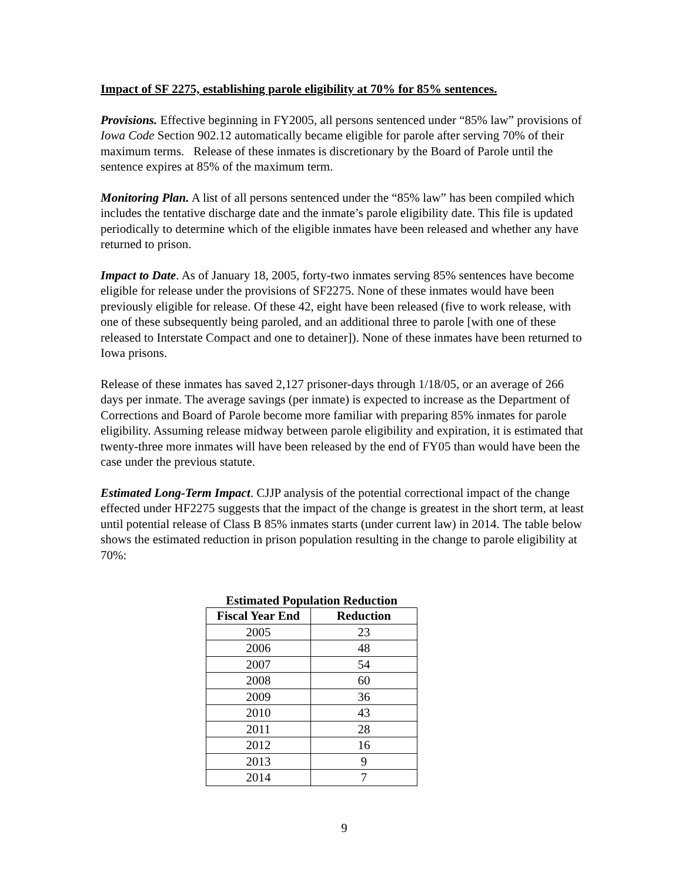Impact of SF 2275, establishing parole eligibility at 70% for 85% sentences.
Provisions. Effective beginning in FY2005, all persons sentenced under “85% law” provisions of Iowa Code Section 902.12 automatically became eligible for parole after serving 70% of their maximum terms. Release of these inmates is discretionary by the Board of Parole until the sentence expires at 85% of the maximum term.
Monitoring Plan. A list of all persons sentenced under the “85% law” has been compiled which includes the tentative discharge date and the inmate’s parole eligibility date. This file is updated periodically to determine which of the eligible inmates have been released and whether any have returned to prison.
Impact to Date. As of January 18, 2005, forty-two inmates serving 85% sentences have become eligible for release under the provisions of SF2275. None of these inmates would have been previously eligible for release. Of these 42, eight have been released (five to work release, with one of these subsequently being paroled, and an additional three to parole [with one of these released to Interstate Compact and one to detainer]). None of these inmates have been returned to Iowa prisons.
Release of these inmates has saved 2,127 prisoner-days through 1/18/05, or an average of 266 days per inmate. The average savings (per inmate) is expected to increase as the Department of Corrections and Board of Parole become more familiar with preparing 85% inmates for parole eligibility. Assuming release midway between parole eligibility and expiration, it is estimated that twenty-three more inmates will have been released by the end of FY05 than would have been the case under the previous statute.
Estimated Long-Term Impact. CJJP analysis of the potential correctional impact of the change effected under HF2275 suggests that the impact of the change is greatest in the short term, at least until potential release of Class B 85% inmates starts (under current law) in 2014. The table below shows the estimated reduction in prison population resulting in the change to parole eligibility at 70%:
Estimated Population Reduction
| Fiscal Year End | Reduction |
| --- | --- |
| 2005 | 23 |
| 2006 | 48 |
| 2007 | 54 |
| 2008 | 60 |
| 2009 | 36 |
| 2010 | 43 |
| 2011 | 28 |
| 2012 | 16 |
| 2013 | 9 |
| 2014 | 7 |
9